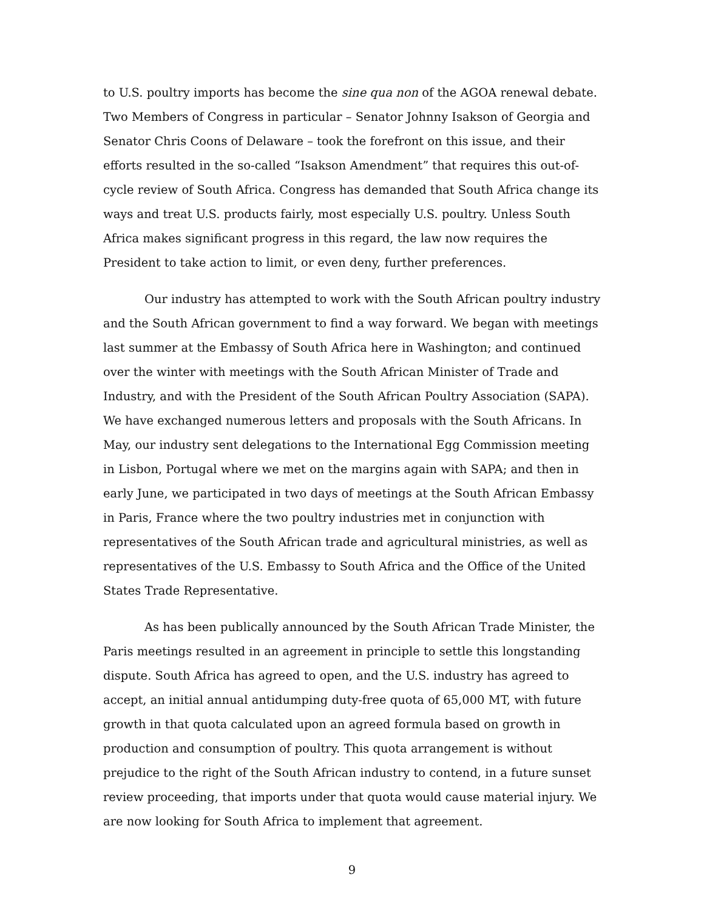to U.S. poultry imports has become the sine qua non of the AGOA renewal debate. Two Members of Congress in particular – Senator Johnny Isakson of Georgia and Senator Chris Coons of Delaware – took the forefront on this issue, and their efforts resulted in the so-called “Isakson Amendment” that requires this out-of-cycle review of South Africa. Congress has demanded that South Africa change its ways and treat U.S. products fairly, most especially U.S. poultry. Unless South Africa makes significant progress in this regard, the law now requires the President to take action to limit, or even deny, further preferences.
Our industry has attempted to work with the South African poultry industry and the South African government to find a way forward. We began with meetings last summer at the Embassy of South Africa here in Washington; and continued over the winter with meetings with the South African Minister of Trade and Industry, and with the President of the South African Poultry Association (SAPA). We have exchanged numerous letters and proposals with the South Africans. In May, our industry sent delegations to the International Egg Commission meeting in Lisbon, Portugal where we met on the margins again with SAPA; and then in early June, we participated in two days of meetings at the South African Embassy in Paris, France where the two poultry industries met in conjunction with representatives of the South African trade and agricultural ministries, as well as representatives of the U.S. Embassy to South Africa and the Office of the United States Trade Representative.
As has been publically announced by the South African Trade Minister, the Paris meetings resulted in an agreement in principle to settle this longstanding dispute. South Africa has agreed to open, and the U.S. industry has agreed to accept, an initial annual antidumping duty-free quota of 65,000 MT, with future growth in that quota calculated upon an agreed formula based on growth in production and consumption of poultry. This quota arrangement is without prejudice to the right of the South African industry to contend, in a future sunset review proceeding, that imports under that quota would cause material injury. We are now looking for South Africa to implement that agreement.
9